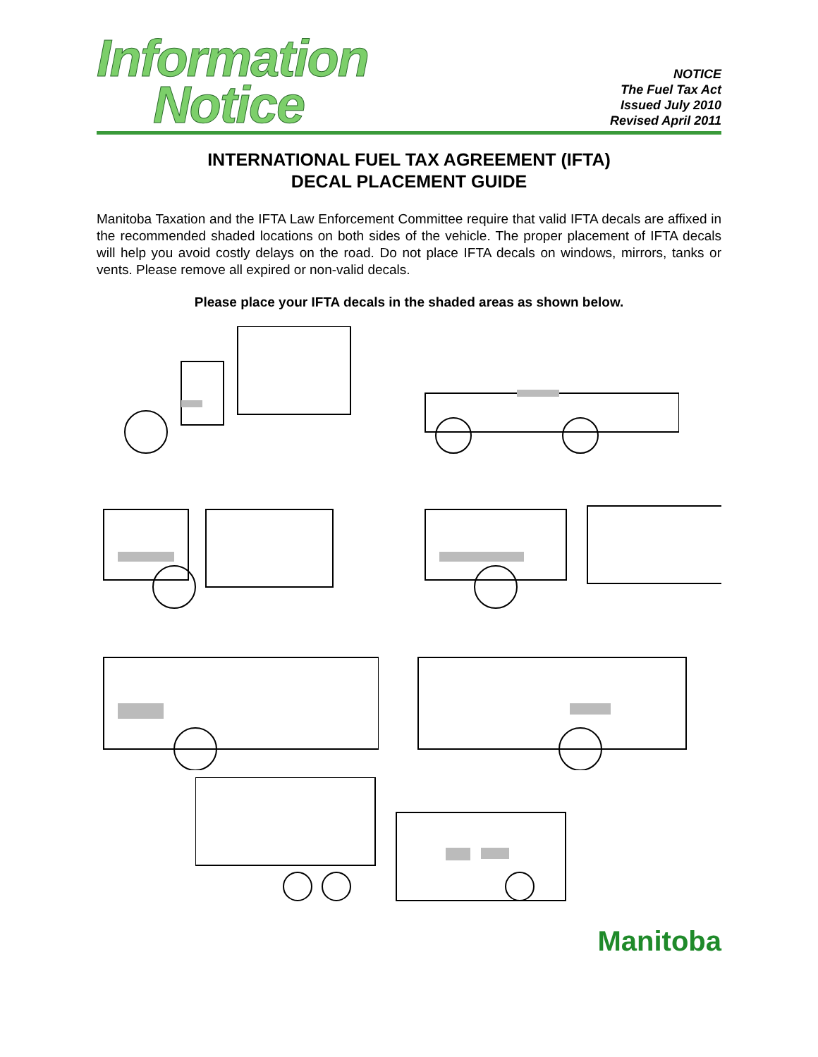Information
Notice
NOTICE
The Fuel Tax Act
Issued July 2010
Revised April 2011
INTERNATIONAL FUEL TAX AGREEMENT (IFTA)
DECAL PLACEMENT GUIDE
Manitoba Taxation and the IFTA Law Enforcement Committee require that valid IFTA decals are affixed in the recommended shaded locations on both sides of the vehicle. The proper placement of IFTA decals will help you avoid costly delays on the road. Do not place IFTA decals on windows, mirrors, tanks or vents. Please remove all expired or non-valid decals.
Please place your IFTA decals in the shaded areas as shown below.
Manitoba